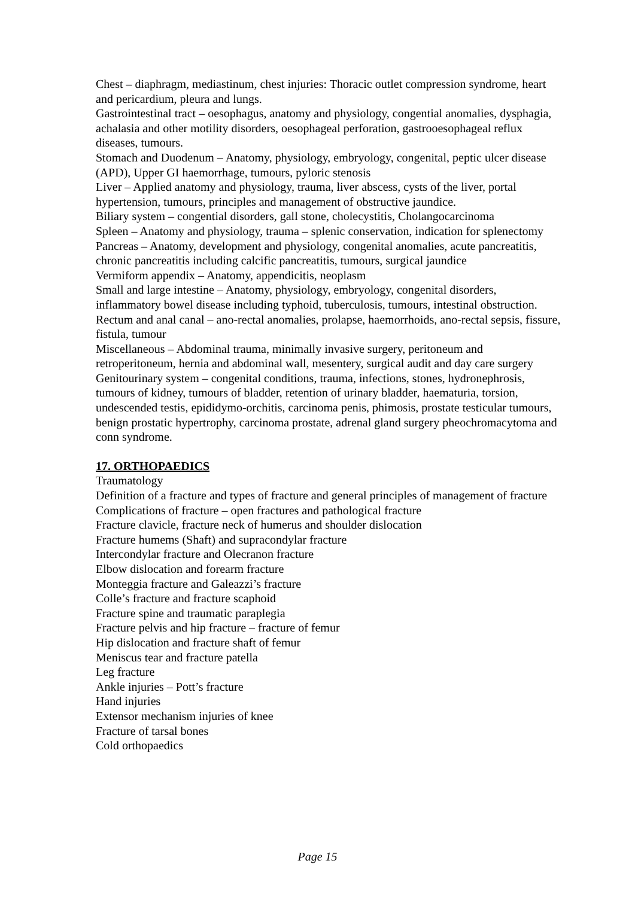Chest – diaphragm, mediastinum, chest injuries: Thoracic outlet compression syndrome, heart and pericardium, pleura and lungs.
Gastrointestinal tract – oesophagus, anatomy and physiology, congential anomalies, dysphagia, achalasia and other motility disorders, oesophageal perforation, gastrooesophageal reflux diseases, tumours.
Stomach and Duodenum – Anatomy, physiology, embryology, congenital, peptic ulcer disease (APD), Upper GI haemorrhage, tumours, pyloric stenosis
Liver – Applied anatomy and physiology, trauma, liver abscess, cysts of the liver, portal hypertension, tumours, principles and management of obstructive jaundice.
Biliary system – congential disorders, gall stone, cholecystitis, Cholangocarcinoma
Spleen – Anatomy and physiology, trauma – splenic conservation, indication for splenectomy
Pancreas – Anatomy, development and physiology, congenital anomalies, acute pancreatitis, chronic pancreatitis including calcific pancreatitis, tumours, surgical jaundice
Vermiform appendix – Anatomy, appendicitis, neoplasm
Small and large intestine – Anatomy, physiology, embryology, congenital disorders, inflammatory bowel disease including typhoid, tuberculosis, tumours, intestinal obstruction.
Rectum and anal canal – ano-rectal anomalies, prolapse, haemorrhoids, ano-rectal sepsis, fissure, fistula, tumour
Miscellaneous – Abdominal trauma, minimally invasive surgery, peritoneum and retroperitoneum, hernia and abdominal wall, mesentery, surgical audit and day care surgery
Genitourinary system – congenital conditions, trauma, infections, stones, hydronephrosis, tumours of kidney, tumours of bladder, retention of urinary bladder, haematuria, torsion, undescended testis, epididymo-orchitis, carcinoma penis, phimosis, prostate testicular tumours, benign prostatic hypertrophy, carcinoma prostate, adrenal gland surgery pheochromacytoma and conn syndrome.
17. ORTHOPAEDICS
Traumatology
Definition of a fracture and types of fracture and general principles of management of fracture
Complications of fracture – open fractures and pathological fracture
Fracture clavicle, fracture neck of humerus and shoulder dislocation
Fracture humems (Shaft) and supracondylar fracture
Intercondylar fracture and Olecranon fracture
Elbow dislocation and forearm fracture
Monteggia fracture and Galeazzi’s fracture
Colle’s fracture and fracture scaphoid
Fracture spine and traumatic paraplegia
Fracture pelvis and hip fracture – fracture of femur
Hip dislocation and fracture shaft of femur
Meniscus tear and fracture patella
Leg fracture
Ankle injuries – Pott’s fracture
Hand injuries
Extensor mechanism injuries of knee
Fracture of tarsal bones
Cold orthopaedics
Page 15